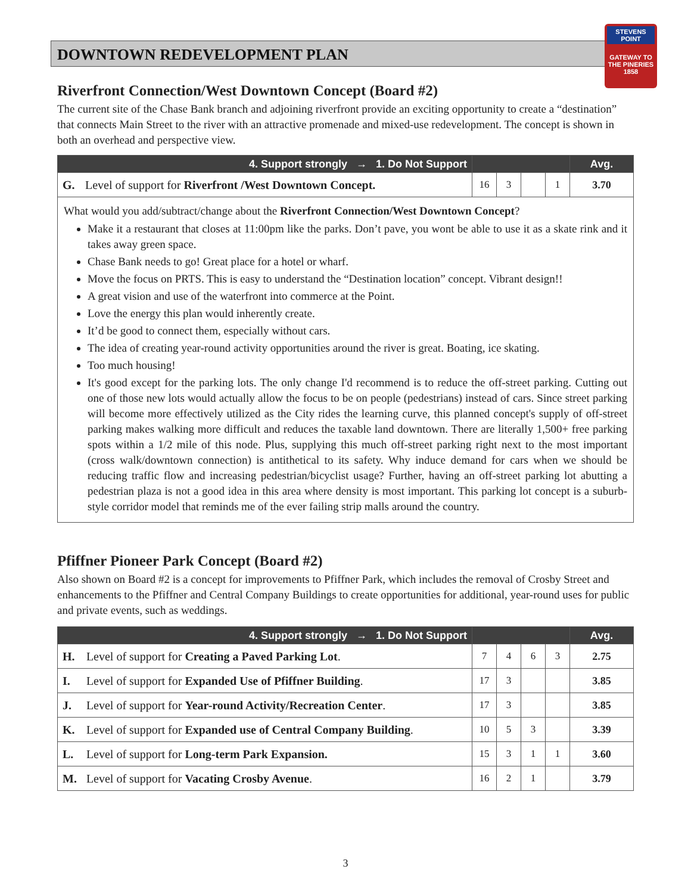DOWNTOWN REDEVELOPMENT PLAN
STEVENS POINT
GATEWAY TO THE PINERIES
1858
Riverfront Connection/West Downtown Concept (Board #2)
The current site of the Chase Bank branch and adjoining riverfront provide an exciting opportunity to create a “destination” that connects Main Street to the river with an attractive promenade and mixed-use redevelopment. The concept is shown in both an overhead and perspective view.
| 4. Support strongly → 1. Do Not Support | | | | | | Avg. |
| --- | --- | --- | --- | --- | --- | --- |
| G. | Level of support for Riverfront /West Downtown Concept. | 16 | 3 | | 1 | 3.70 |
What would you add/subtract/change about the Riverfront Connection/West Downtown Concept?
Make it a restaurant that closes at 11:00pm like the parks. Don’t pave, you wont be able to use it as a skate rink and it takes away green space.
Chase Bank needs to go! Great place for a hotel or wharf.
Move the focus on PRTS. This is easy to understand the “Destination location” concept. Vibrant design!!
A great vision and use of the waterfront into commerce at the Point.
Love the energy this plan would inherently create.
It’d be good to connect them, especially without cars.
The idea of creating year-round activity opportunities around the river is great. Boating, ice skating.
Too much housing!
It's good except for the parking lots. The only change I'd recommend is to reduce the off-street parking. Cutting out one of those new lots would actually allow the focus to be on people (pedestrians) instead of cars. Since street parking will become more effectively utilized as the City rides the learning curve, this planned concept's supply of off-street parking makes walking more difficult and reduces the taxable land downtown. There are literally 1,500+ free parking spots within a 1/2 mile of this node. Plus, supplying this much off-street parking right next to the most important (cross walk/downtown connection) is antithetical to its safety. Why induce demand for cars when we should be reducing traffic flow and increasing pedestrian/bicyclist usage? Further, having an off-street parking lot abutting a pedestrian plaza is not a good idea in this area where density is most important. This parking lot concept is a suburb-style corridor model that reminds me of the ever failing strip malls around the country.
Pfiffner Pioneer Park Concept (Board #2)
Also shown on Board #2 is a concept for improvements to Pfiffner Park, which includes the removal of Crosby Street and enhancements to the Pfiffner and Central Company Buildings to create opportunities for additional, year-round uses for public and private events, such as weddings.
| 4. Support strongly → 1. Do Not Support | | | | | | Avg. |
| --- | --- | --- | --- | --- | --- | --- |
| H. | Level of support for Creating a Paved Parking Lot . | 7 | 4 | 6 | 3 | 2.75 |
| I. | Level of support for Expanded Use of Pfiffner Building . | 17 | 3 | | | 3.85 |
| J. | Level of support for Year-round Activity/Recreation Center . | 17 | 3 | | | 3.85 |
| K. | Level of support for Expanded use of Central Company Building . | 10 | 5 | 3 | | 3.39 |
| L. | Level of support for Long-term Park Expansion. | 15 | 3 | 1 | 1 | 3.60 |
| M. | Level of support for Vacating Crosby Avenue . | 16 | 2 | 1 | | 3.79 |
3